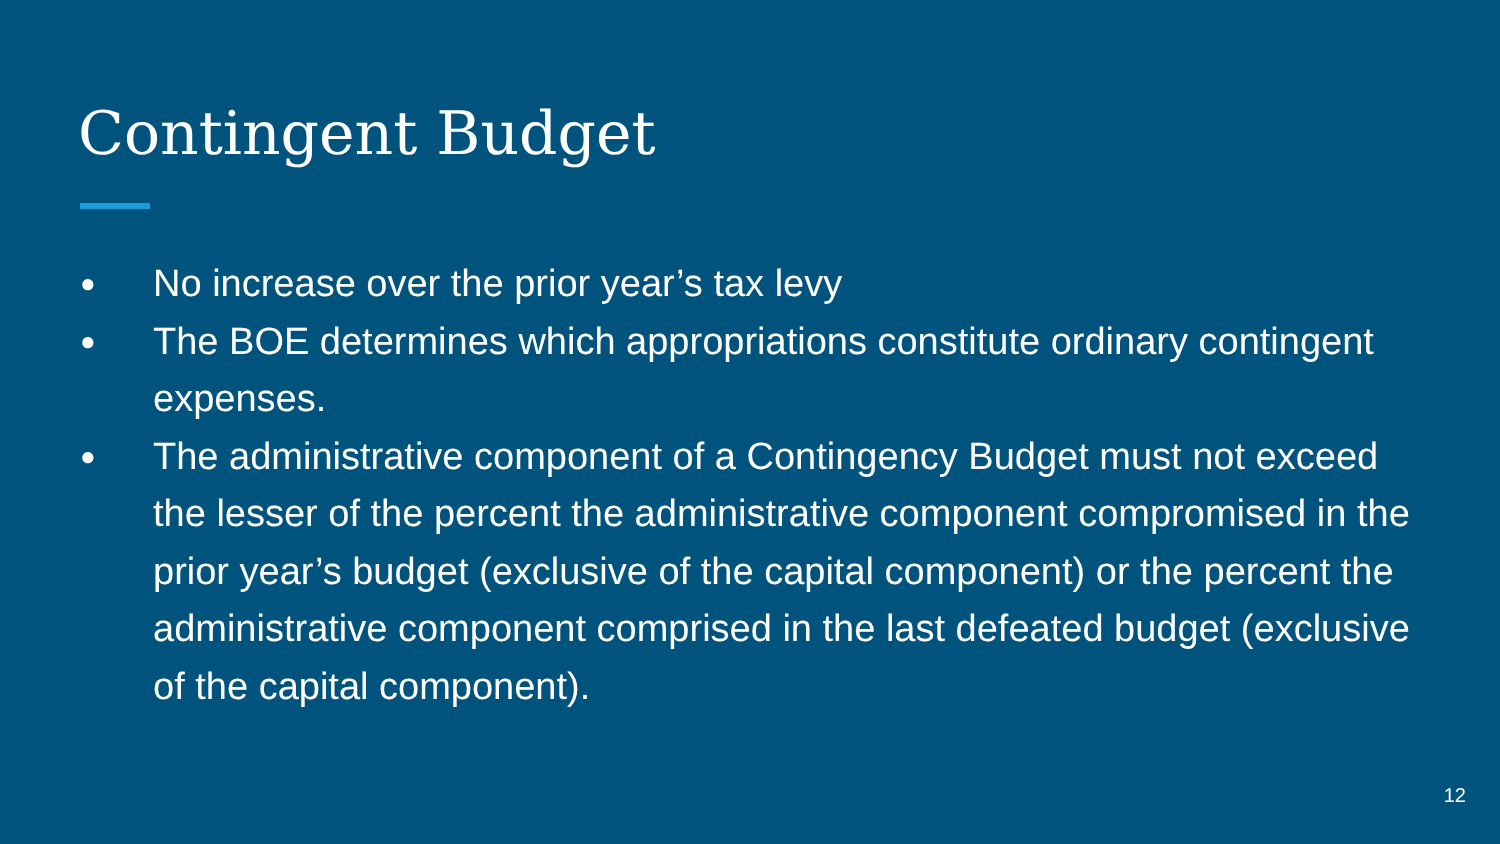Contingent Budget
● No increase over the prior year’s tax levy
● The BOE determines which appropriations constitute ordinary contingent expenses.
● The administrative component of a Contingency Budget must not exceed the lesser of the percent the administrative component compromised in the prior year’s budget (exclusive of the capital component) or the percent the administrative component comprised in the last defeated budget (exclusive of the capital component).
12